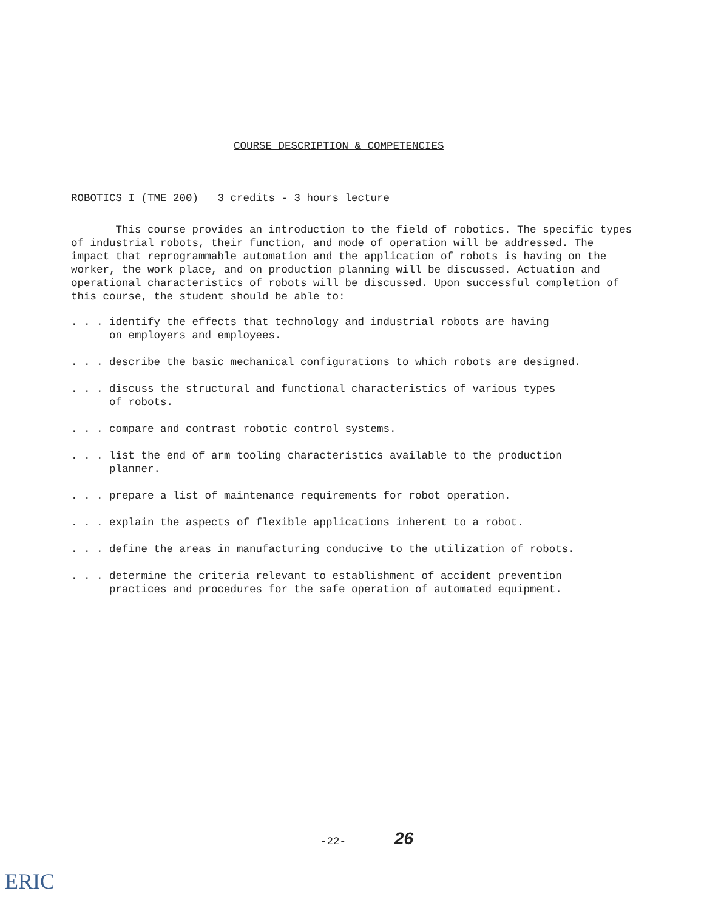COURSE DESCRIPTION & COMPETENCIES
ROBOTICS I (TME 200) 3 credits - 3 hours lecture
This course provides an introduction to the field of robotics. The specific types of industrial robots, their function, and mode of operation will be addressed. The impact that reprogrammable automation and the application of robots is having on the worker, the work place, and on production planning will be discussed. Actuation and operational characteristics of robots will be discussed. Upon successful completion of this course, the student should be able to:
. . . identify the effects that technology and industrial robots are having
on employers and employees.
. . . describe the basic mechanical configurations to which robots are designed.
. . . discuss the structural and functional characteristics of various types
of robots.
. . . compare and contrast robotic control systems.
. . . list the end of arm tooling characteristics available to the production
planner.
. . . prepare a list of maintenance requirements for robot operation.
. . . explain the aspects of flexible applications inherent to a robot.
. . . define the areas in manufacturing conducive to the utilization of robots.
. . . determine the criteria relevant to establishment of accident prevention
practices and procedures for the safe operation of automated equipment.
-22- 26
ERIC